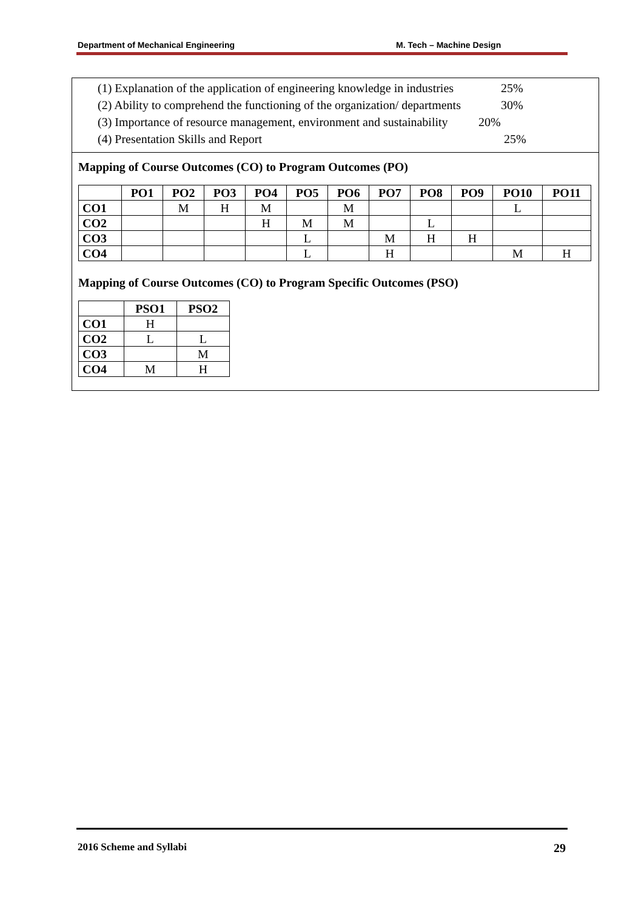Department of Mechanical Engineering M. Tech – Machine Design
(1) Explanation of the application of engineering knowledge in industries 25%
(2) Ability to comprehend the functioning of the organization/ departments 30%
(3) Importance of resource management, environment and sustainability 20%
(4) Presentation Skills and Report 25%
Mapping of Course Outcomes (CO) to Program Outcomes (PO)
| | PO1 | PO2 | PO3 | PO4 | PO5 | PO6 | PO7 | PO8 | PO9 | PO10 | PO11 |
| --- | --- | --- | --- | --- | --- | --- | --- | --- | --- | --- | --- |
| CO1 | | M | H | M | | M | | | | L | |
| CO2 | | | | H | M | M | | L | | | |
| CO3 | | | | | L | | M | H | H | | |
| CO4 | | | | | L | | H | | | M | H |
Mapping of Course Outcomes (CO) to Program Specific Outcomes (PSO)
| | PSO1 | PSO2 |
| --- | --- | --- |
| CO1 | H | |
| CO2 | L | L |
| CO3 | | M |
| CO4 | M | H |
2016 Scheme and Syllabi 29